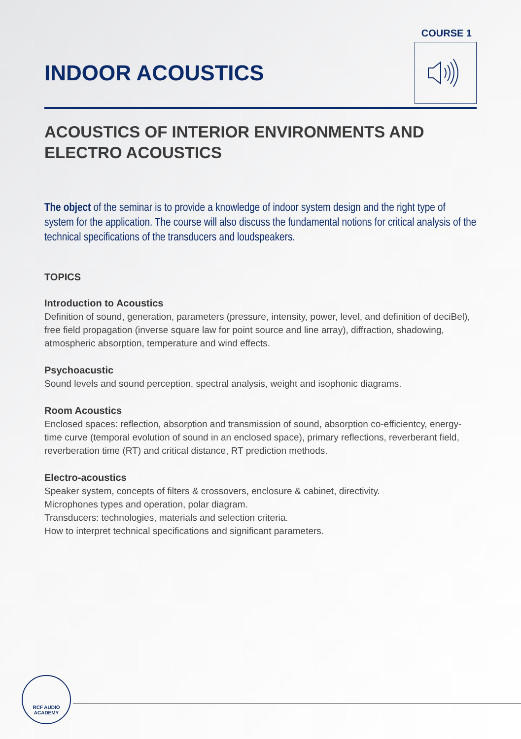COURSE 1
INDOOR ACOUSTICS
ACOUSTICS OF INTERIOR ENVIRONMENTS AND ELECTRO ACOUSTICS
The object of the seminar is to provide a knowledge of indoor system design and the right type of system for the application. The course will also discuss the fundamental notions for critical analysis of the technical specifications of the transducers and loudspeakers.
TOPICS
Introduction to Acoustics
Definition of sound, generation, parameters (pressure, intensity, power, level, and definition of deciBel), free field propagation (inverse square law for point source and line array), diffraction, shadowing, atmospheric absorption, temperature and wind effects.
Psychoacustic
Sound levels and sound perception, spectral analysis, weight and isophonic diagrams.
Room Acoustics
Enclosed spaces: reflection, absorption and transmission of sound, absorption co-efficientcy, energy-time curve (temporal evolution of sound in an enclosed space), primary reflections, reverberant field, reverberation time (RT) and critical distance, RT prediction methods.
Electro-acoustics
Speaker system, concepts of filters & crossovers, enclosure & cabinet, directivity.
Microphones types and operation, polar diagram.
Transducers: technologies, materials and selection criteria.
How to interpret technical specifications and significant parameters.
RCF AUDIO
ACADEMY